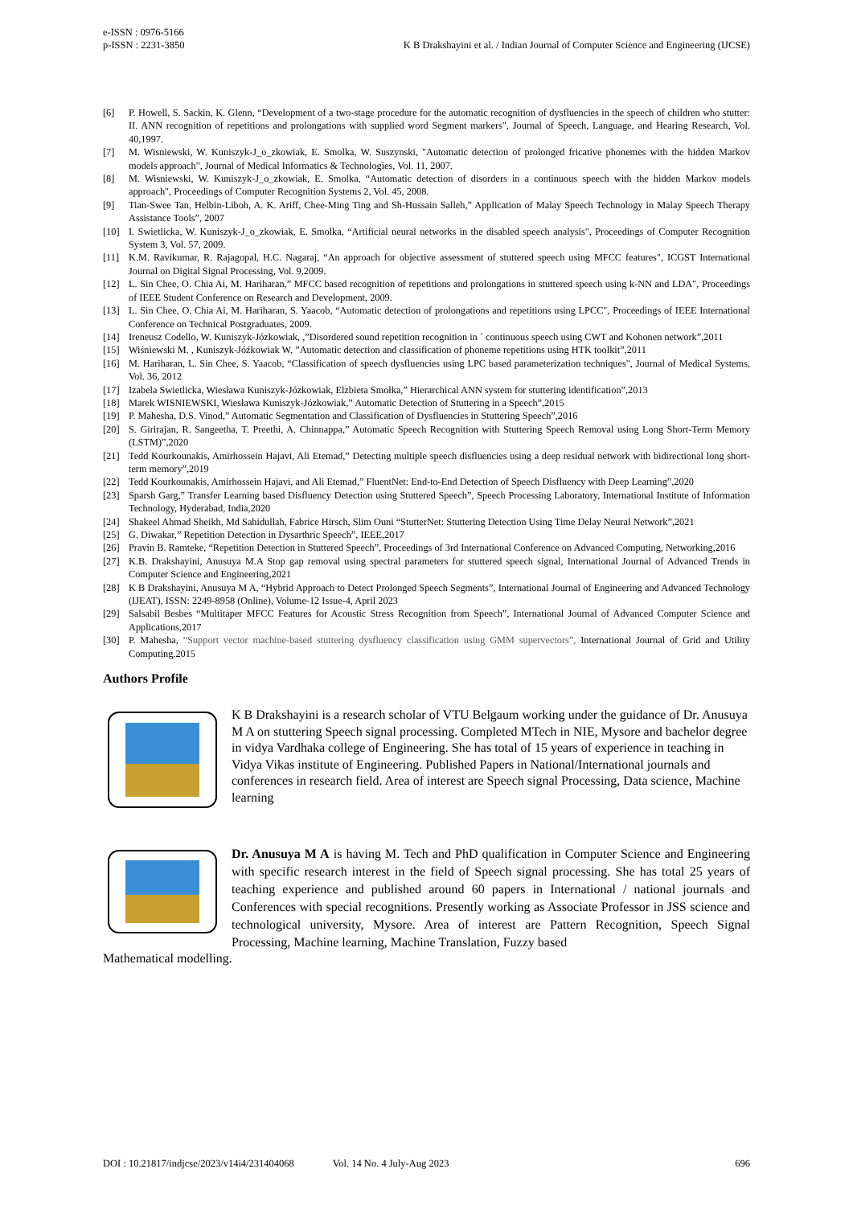e-ISSN : 0976-5166
p-ISSN : 2231-3850
K B Drakshayini et al. / Indian Journal of Computer Science and Engineering (IJCSE)
[6] P. Howell, S. Sackin, K. Glenn, “Development of a two-stage procedure for the automatic recognition of dysfluencies in the speech of children who stutter: II. ANN recognition of repetitions and prolongations with supplied word Segment markers", Journal of Speech, Language, and Hearing Research, Vol. 40,1997.
[7] M. Wisniewski, W. Kuniszyk-J_o_zkowiak, E. Smolka, W. Suszynski, "Automatic detection of prolonged fricative phonemes with the hidden Markov models approach", Journal of Medical Informatics & Technologies, Vol. 11, 2007.
[8] M. Wisniewski, W. Kuniszyk-J_o_zkowiak, E. Smolka, “Automatic detection of disorders in a continuous speech with the hidden Markov models approach", Proceedings of Computer Recognition Systems 2, Vol. 45, 2008.
[9] Tian-Swee Tan, Helbin-Liboh, A. K. Ariff, Chee-Ming Ting and Sh-Hussain Salleh,” Application of Malay Speech Technology in Malay Speech Therapy Assistance Tools”, 2007
[10] I. Swietlicka, W. Kuniszyk-J_o_zkowiak, E. Smolka, “Artificial neural networks in the disabled speech analysis", Proceedings of Computer Recognition System 3, Vol. 57, 2009.
[11] K.M. Ravikumar, R. Rajagopal, H.C. Nagaraj, “An approach for objective assessment of stuttered speech using MFCC features", ICGST International Journal on Digital Signal Processing, Vol. 9,2009.
[12] L. Sin Chee, O. Chia Ai, M. Hariharan,” MFCC based recognition of repetitions and prolongations in stuttered speech using k-NN and LDA", Proceedings of IEEE Student Conference on Research and Development, 2009.
[13] L. Sin Chee, O. Chia Ai, M. Hariharan, S. Yaacob, “Automatic detection of prolongations and repetitions using LPCC", Proceedings of IEEE International Conference on Technical Postgraduates, 2009.
[14] Ireneusz Codello, W. Kuniszyk-Józkowiak, ,”Disordered sound repetition recognition in ´ continuous speech using CWT and Kohonen network”,2011
[15] Wiśniewski M. , Kuniszyk-Jóźkowiak W, ”Automatic detection and classification of phoneme repetitions using HTK toolkit”,2011
[16] M. Hariharan, L. Sin Chee, S. Yaacob, “Classification of speech dysfluencies using LPC based parameterization techniques", Journal of Medical Systems, Vol. 36, 2012
[17] Izabela Swietlicka, Wiesława Kuniszyk-Józkowiak, Elzbieta Smołka,” Hierarchical ANN system for stuttering identification”,2013
[18] Marek WISNIEWSKI, Wiesława Kuniszyk-Józkowiak,” Automatic Detection of Stuttering in a Speech”,2015
[19] P. Mahesha, D.S. Vinod,” Automatic Segmentation and Classification of Dysfluencies in Stuttering Speech”,2016
[20] S. Girirajan, R. Sangeetha, T. Preethi, A. Chinnappa,” Automatic Speech Recognition with Stuttering Speech Removal using Long Short-Term Memory (LSTM)”,2020
[21] Tedd Kourkounakis, Amirhossein Hajavi, Ali Etemad,” Detecting multiple speech disfluencies using a deep residual network with bidirectional long short-term memory”,2019
[22] Tedd Kourkounakis, Amirhossein Hajavi, and Ali Etemad,” FluentNet: End-to-End Detection of Speech Disfluency with Deep Learning”,2020
[23] Sparsh Garg,” Transfer Learning based Disfluency Detection using Stuttered Speech”, Speech Processing Laboratory, International Institute of Information Technology, Hyderabad, India,2020
[24] Shakeel Ahmad Sheikh, Md Sahidullah, Fabrice Hirsch, Slim Ouni “StutterNet: Stuttering Detection Using Time Delay Neural Network”,2021
[25] G. Diwakar,” Repetition Detection in Dysarthric Speech”, IEEE,2017
[26] Pravin B. Ramteke, “Repetition Detection in Stuttered Speech”, Proceedings of 3rd International Conference on Advanced Computing, Networking,2016
[27] K.B. Drakshayini, Anusuya M.A Stop gap removal using spectral parameters for stuttered speech signal, International Journal of Advanced Trends in Computer Science and Engineering,2021
[28] K B Drakshayini, Anusuya M A, “Hybrid Approach to Detect Prolonged Speech Segments”, International Journal of Engineering and Advanced Technology (IJEAT), ISSN: 2249-8958 (Online), Volume-12 Issue-4, April 2023
[29] Salsabil Besbes “Multitaper MFCC Features for Acoustic Stress Recognition from Speech”, International Journal of Advanced Computer Science and Applications,2017
[30] P. Mahesha, “Support vector machine-based stuttering dysfluency classification using GMM supervectors”, International Journal of Grid and Utility Computing,2015
Authors Profile
K B Drakshayini is a research scholar of VTU Belgaum working under the guidance of Dr. Anusuya M A on stuttering Speech signal processing. Completed MTech in NIE, Mysore and bachelor degree in vidya Vardhaka college of Engineering. She has total of 15 years of experience in teaching in Vidya Vikas institute of Engineering. Published Papers in National/International journals and conferences in research field. Area of interest are Speech signal Processing, Data science, Machine learning
Dr. Anusuya M A is having M. Tech and PhD qualification in Computer Science and Engineering with specific research interest in the field of Speech signal processing. She has total 25 years of teaching experience and published around 60 papers in International / national journals and Conferences with special recognitions. Presently working as Associate Professor in JSS science and technological university, Mysore. Area of interest are Pattern Recognition, Speech Signal Processing, Machine learning, Machine Translation, Fuzzy based
Mathematical modelling.
DOI : 10.21817/indjcse/2023/v14i4/231404068 Vol. 14 No. 4 July-Aug 2023 696